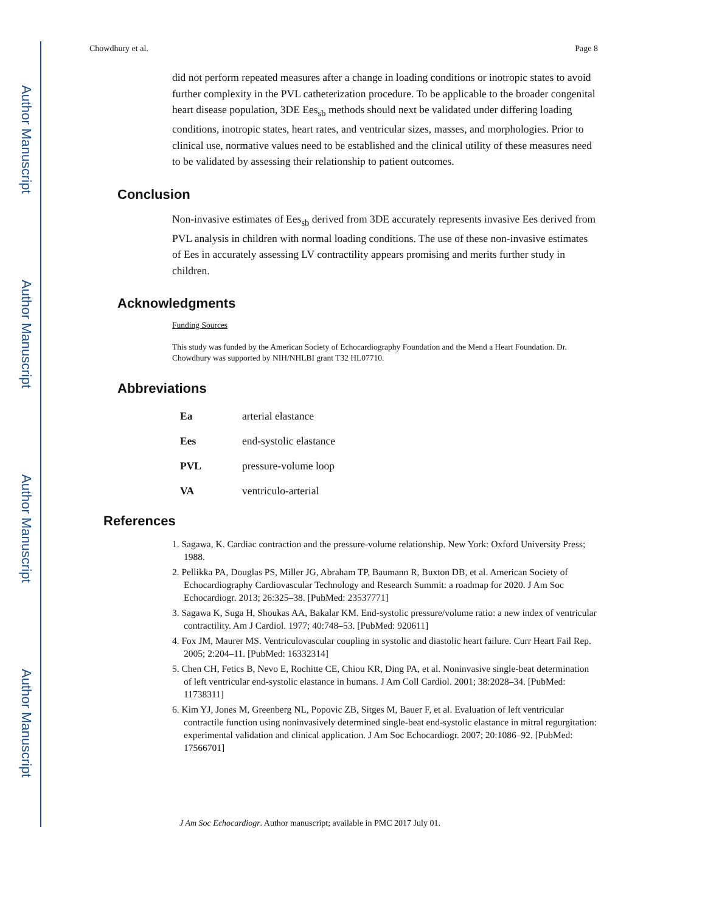Author Manuscript
Author Manuscript
Author Manuscript
Author Manuscript
Chowdhury et al. Page 8
did not perform repeated measures after a change in loading conditions or inotropic states to avoid further complexity in the PVL catheterization procedure. To be applicable to the broader congenital heart disease population, 3DE Ees<sub>sb</sub> methods should next be validated under differing loading conditions, inotropic states, heart rates, and ventricular sizes, masses, and morphologies. Prior to clinical use, normative values need to be established and the clinical utility of these measures need to be validated by assessing their relationship to patient outcomes.
Conclusion
Non-invasive estimates of Ees<sub>sb</sub> derived from 3DE accurately represents invasive Ees derived from PVL analysis in children with normal loading conditions. The use of these non-invasive estimates of Ees in accurately assessing LV contractility appears promising and merits further study in children.
Acknowledgments
Funding Sources
This study was funded by the American Society of Echocardiography Foundation and the Mend a Heart Foundation. Dr. Chowdhury was supported by NIH/NHLBI grant T32 HL07710.
Abbreviations
| Ea | arterial elastance |
| Ees | end-systolic elastance |
| PVL | pressure-volume loop |
| VA | ventriculo-arterial |
References
1. Sagawa, K. Cardiac contraction and the pressure-volume relationship. New York: Oxford University Press; 1988.
2. Pellikka PA, Douglas PS, Miller JG, Abraham TP, Baumann R, Buxton DB, et al. American Society of Echocardiography Cardiovascular Technology and Research Summit: a roadmap for 2020. J Am Soc Echocardiogr. 2013; 26:325–38. [PubMed: 23537771]
3. Sagawa K, Suga H, Shoukas AA, Bakalar KM. End-systolic pressure/volume ratio: a new index of ventricular contractility. Am J Cardiol. 1977; 40:748–53. [PubMed: 920611]
4. Fox JM, Maurer MS. Ventriculovascular coupling in systolic and diastolic heart failure. Curr Heart Fail Rep. 2005; 2:204–11. [PubMed: 16332314]
5. Chen CH, Fetics B, Nevo E, Rochitte CE, Chiou KR, Ding PA, et al. Noninvasive single-beat determination of left ventricular end-systolic elastance in humans. J Am Coll Cardiol. 2001; 38:2028–34. [PubMed: 11738311]
6. Kim YJ, Jones M, Greenberg NL, Popovic ZB, Sitges M, Bauer F, et al. Evaluation of left ventricular contractile function using noninvasively determined single-beat end-systolic elastance in mitral regurgitation: experimental validation and clinical application. J Am Soc Echocardiogr. 2007; 20:1086–92. [PubMed: 17566701]
J Am Soc Echocardiogr. Author manuscript; available in PMC 2017 July 01.